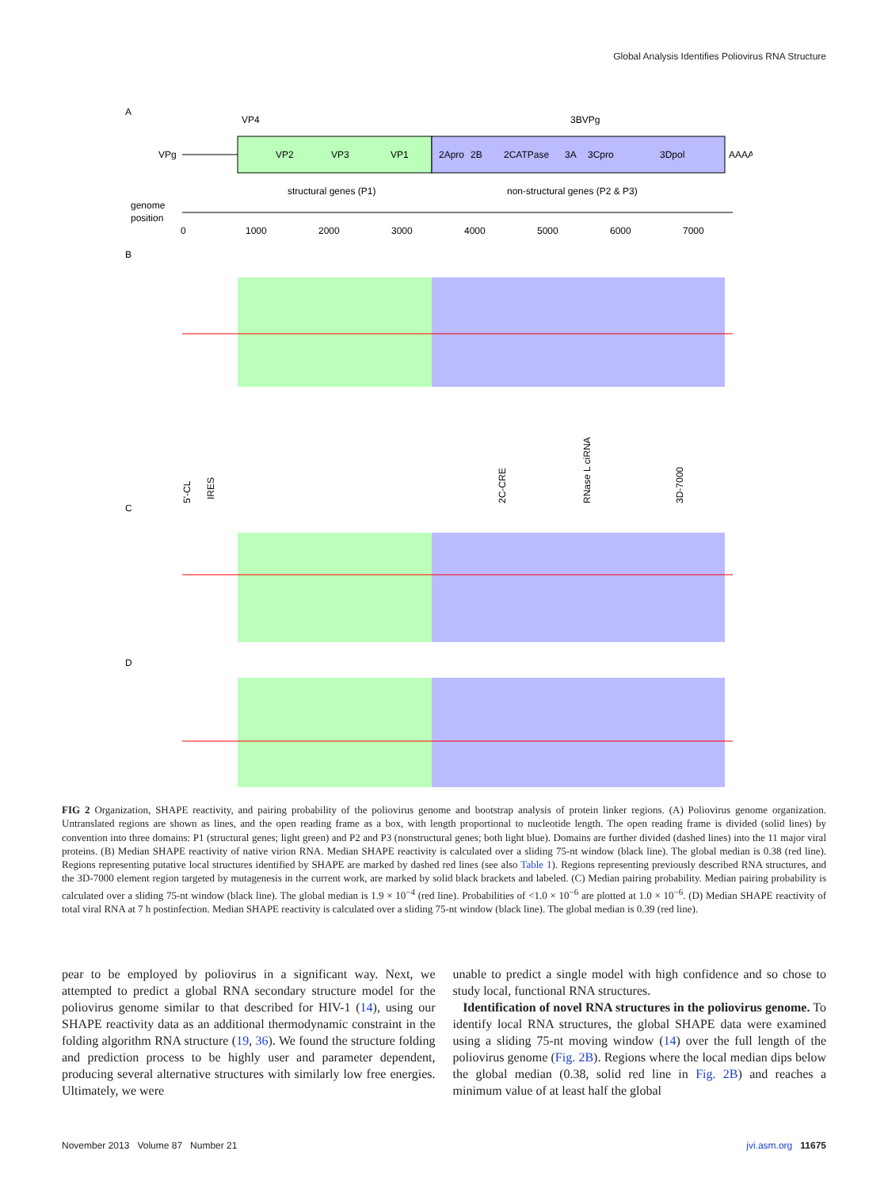Global Analysis Identifies Poliovirus RNA Structure
A
VPg
VP4
VP2
VP3
VP1
2Apro
2B
2CATPase
3A
3Cpro
3Dpol
3BVPg
AAAA
structural genes (P1)
non-structural genes (P2 & P3)
genome
position
0
1000
2000
3000
4000
5000
6000
7000
B
C
5'-CL
IRES
2C-CRE
RNase L ciRNA
3D-7000
D
FIG 2 Organization, SHAPE reactivity, and pairing probability of the poliovirus genome and bootstrap analysis of protein linker regions. (A) Poliovirus genome organization. Untranslated regions are shown as lines, and the open reading frame as a box, with length proportional to nucleotide length. The open reading frame is divided (solid lines) by convention into three domains: P1 (structural genes; light green) and P2 and P3 (nonstructural genes; both light blue). Domains are further divided (dashed lines) into the 11 major viral proteins. (B) Median SHAPE reactivity of native virion RNA. Median SHAPE reactivity is calculated over a sliding 75-nt window (black line). The global median is 0.38 (red line). Regions representing putative local structures identified by SHAPE are marked by dashed red lines (see also Table 1). Regions representing previously described RNA structures, and the 3D-7000 element region targeted by mutagenesis in the current work, are marked by solid black brackets and labeled. (C) Median pairing probability. Median pairing probability is calculated over a sliding 75-nt window (black line). The global median is 1.9 × 10<sup>−4</sup> (red line). Probabilities of <1.0 × 10<sup>−6</sup> are plotted at 1.0 × 10<sup>−6</sup>. (D) Median SHAPE reactivity of total viral RNA at 7 h postinfection. Median SHAPE reactivity is calculated over a sliding 75-nt window (black line). The global median is 0.39 (red line).
pear to be employed by poliovirus in a significant way. Next, we attempted to predict a global RNA secondary structure model for the poliovirus genome similar to that described for HIV-1 (14), using our SHAPE reactivity data as an additional thermodynamic constraint in the folding algorithm RNA structure (19, 36). We found the structure folding and prediction process to be highly user and parameter dependent, producing several alternative structures with similarly low free energies. Ultimately, we were
unable to predict a single model with high confidence and so chose to study local, functional RNA structures.
Identification of novel RNA structures in the poliovirus genome. To identify local RNA structures, the global SHAPE data were examined using a sliding 75-nt moving window (14) over the full length of the poliovirus genome (Fig. 2B). Regions where the local median dips below the global median (0.38, solid red line in Fig. 2B) and reaches a minimum value of at least half the global
November 2013 Volume 87 Number 21 jvi.asm.org 11675